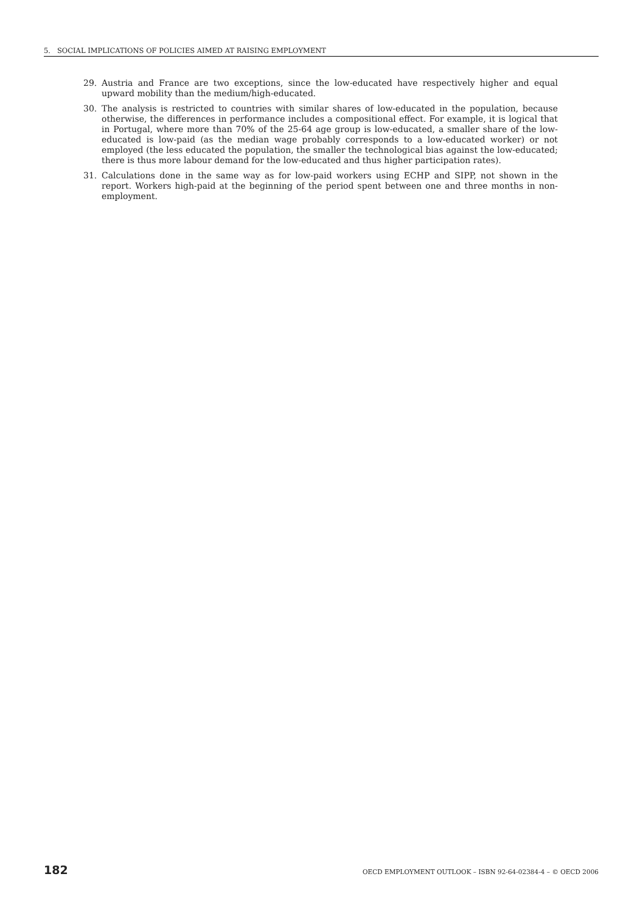5. SOCIAL IMPLICATIONS OF POLICIES AIMED AT RAISING EMPLOYMENT
29. Austria and France are two exceptions, since the low-educated have respectively higher and equal upward mobility than the medium/high-educated.
30. The analysis is restricted to countries with similar shares of low-educated in the population, because otherwise, the differences in performance includes a compositional effect. For example, it is logical that in Portugal, where more than 70% of the 25-64 age group is low-educated, a smaller share of the low-educated is low-paid (as the median wage probably corresponds to a low-educated worker) or not employed (the less educated the population, the smaller the technological bias against the low-educated; there is thus more labour demand for the low-educated and thus higher participation rates).
31. Calculations done in the same way as for low-paid workers using ECHP and SIPP, not shown in the report. Workers high-paid at the beginning of the period spent between one and three months in non-employment.
182 OECD EMPLOYMENT OUTLOOK – ISBN 92-64-02384-4 – © OECD 2006